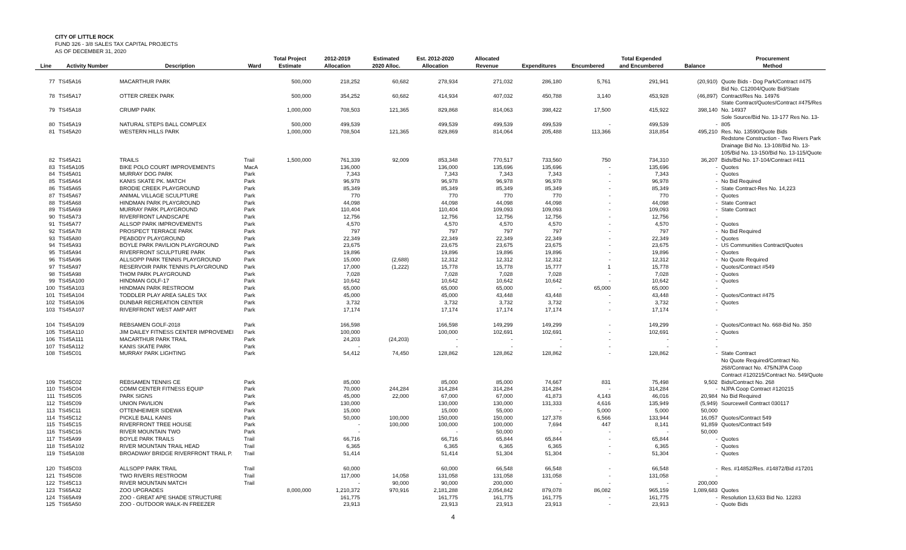CITY OF LITTLE ROCK
FUND 326 - 3/8 SALES TAX CAPITAL PROJECTS
AS OF DECEMBER 31, 2020
| Line | Activity Number | Description | Ward | Total Project Estimate | 2012-2019 Allocation | Estimated 2020 Alloc. | Est. 2012-2020 Allocation | Allocated Revenue | Expenditures | Encumbered | Total Expended and Encumbered | Balance | Procurement Method |
| --- | --- | --- | --- | --- | --- | --- | --- | --- | --- | --- | --- | --- | --- |
| 77 | TS45A16 | MACARTHUR PARK | | 500,000 | 218,252 | 60,682 | 278,934 | 271,032 | 286,180 | 5,761 | 291,941 | (20,910) | Quote Bids - Dog Park/Contract #475 |
| 78 | TS45A17 | OTTER CREEK PARK | | 500,000 | 354,252 | 60,682 | 414,934 | 407,032 | 450,788 | 3,140 | 453,928 | (46,897) | Bid No. C12004/Quote Bid/State Contract/Res No. 14976 |
| 79 | TS45A18 | CRUMP PARK | | 1,000,000 | 708,503 | 121,365 | 829,868 | 814,063 | 398,422 | 17,500 | 415,922 | 398,140 | State Contract/Quotes/Contract #475/Res No. 14937 |
| 80 | TS45A19 | NATURAL STEPS BALL COMPLEX | | 500,000 | 499,539 | | 499,539 | 499,539 | 499,539 | - | 499,539 | - | Sole Source/Bid No. 13-177 Res No. 13-805 |
| 81 | TS45A20 | WESTERN HILLS PARK | | 1,000,000 | 708,504 | 121,365 | 829,869 | 814,064 | 205,488 | 113,366 | 318,854 | 495,210 | Res. No. 13590/Quote Bids |
| 82 | TS45A21 | TRAILS | Trail | 1,500,000 | 761,339 | 92,009 | 853,348 | 770,517 | 733,560 | 750 | 734,310 | 36,207 | Redstone Construction - Two Rivers Park Drainage Bid No. 13-108/Bid No. 13-105/Bid No. 13-150/Bid No. 13-115/Quote Bids/Bid No. 17-104/Contract #411 |
| 83 | TS45A105 | BIKE POLO COURT IMPROVEMENTS | MacA | | 136,000 | | 136,000 | 135,696 | 135,696 | - | 135,696 | - | Quotes |
| 84 | TS45A01 | MURRAY DOG PARK | Park | | 7,343 | | 7,343 | 7,343 | 7,343 | - | 7,343 | - | Quotes |
| 85 | TS45A64 | KANIS SKATE PK. MATCH | Park | | 96,978 | | 96,978 | 96,978 | 96,978 | - | 96,978 | - | No Bid Required |
| 86 | TS45A65 | BRODIE CREEK PLAYGROUND | Park | | 85,349 | | 85,349 | 85,349 | 85,349 | - | 85,349 | - | State Contract-Res No. 14,223 |
| 87 | TS45A67 | ANIMAL VILLAGE SCULPTURE | Park | | 770 | | 770 | 770 | 770 | - | 770 | - | Quotes |
| 88 | TS45A68 | HINDMAN PARK PLAYGROUND | Park | | 44,098 | | 44,098 | 44,098 | 44,098 | - | 44,098 | - | State Contract |
| 89 | TS45A69 | MURRAY PARK PLAYGROUND | Park | | 110,404 | | 110,404 | 109,093 | 109,093 | - | 109,093 | - | State Contract |
| 90 | TS45A73 | RIVERFRONT LANDSCAPE | Park | | 12,756 | | 12,756 | 12,756 | 12,756 | - | 12,756 | - | |
| 91 | TS45A77 | ALLSOP PARK IMPROVEMENTS | Park | | 4,570 | | 4,570 | 4,570 | 4,570 | - | 4,570 | - | Quotes |
| 92 | TS45A78 | PROSPECT TERRACE PARK | Park | | 797 | | 797 | 797 | 797 | - | 797 | - | No Bid Required |
| 93 | TS45A80 | PEABODY PLAYGROUND | Park | | 22,349 | | 22,349 | 22,349 | 22,349 | - | 22,349 | - | Quotes |
| 94 | TS45A93 | BOYLE PARK PAVILION PLAYGROUND | Park | | 23,675 | | 23,675 | 23,675 | 23,675 | - | 23,675 | - | US Communities Contract/Quotes |
| 95 | TS45A94 | RIVERFRONT SCULPTURE PARK | Park | | 19,896 | | 19,896 | 19,896 | 19,896 | - | 19,896 | - | Quotes |
| 96 | TS45A96 | ALLSOPP PARK TENNIS PLAYGROUND | Park | | 15,000 | (2,688) | 12,312 | 12,312 | 12,312 | - | 12,312 | - | No Quote Required |
| 97 | TS45A97 | RESERVOIR PARK TENNIS PLAYGROUND | Park | | 17,000 | (1,222) | 15,778 | 15,778 | 15,777 | 1 | 15,778 | - | Quotes/Contract #549 |
| 98 | TS45A98 | THOM PARK PLAYGROUND | Park | | 7,028 | | 7,028 | 7,028 | 7,028 | - | 7,028 | - | Quotes |
| 99 | TS45A100 | HINDMAN GOLF-17 | Park | | 10,642 | | 10,642 | 10,642 | 10,642 | - | 10,642 | - | Quotes |
| 100 | TS45A103 | HINDMAN PARK RESTROOM | Park | | 65,000 | | 65,000 | 65,000 | - | 65,000 | 65,000 | - | |
| 101 | TS45A104 | TODDLER PLAY AREA SALES TAX | Park | | 45,000 | | 45,000 | 43,448 | 43,448 | - | 43,448 | - | Quotes/Contract #475 |
| 102 | TS45A106 | DUNBAR RECREATION CENTER | Park | | 3,732 | | 3,732 | 3,732 | 3,732 | - | 3,732 | - | Quotes |
| 103 | TS45A107 | RIVERFRONT WEST AMP ART | Park | | 17,174 | | 17,174 | 17,174 | 17,174 | - | 17,174 | - | |
| 104 | TS45A109 | REBSAMEN GOLF-2018 | Park | | 166,598 | | 166,598 | 149,299 | 149,299 | - | 149,299 | - | Quotes/Contract No. 668-Bid No. 350 |
| 105 | TS45A110 | JIM DAILEY FITNESS CENTER IMPROVEMEI | Park | | 100,000 | | 100,000 | 102,691 | 102,691 | - | 102,691 | - | Quotes |
| 106 | TS45A111 | MACARTHUR PARK TRAIL | Park | | 24,203 | (24,203) | - | - | - | - | - | - | |
| 107 | TS45A112 | KANIS SKATE PARK | Park | | - | | - | - | - | - | - | - | |
| 108 | TS45C01 | MURRAY PARK LIGHTING | Park | | 54,412 | 74,450 | 128,862 | 128,862 | 128,862 | - | 128,862 | - | State Contract |
| 109 | TS45C02 | REBSAMEN TENNIS CE | Park | | 85,000 | | 85,000 | 85,000 | 74,667 | 831 | 75,498 | 9,502 | No Quote Required/Contract No. 268/Contract No. 475/NJPA Coop Contract #120215/Contract No. 549/Quote Bids/Contract No. 268 |
| 110 | TS45C04 | COMM CENTER FITNESS EQUIP | Park | | 70,000 | 244,284 | 314,284 | 314,284 | 314,284 | - | 314,284 | - | NJPA Coop Contract #120215 |
| 111 | TS45C05 | PARK SIGNS | Park | | 45,000 | 22,000 | 67,000 | 67,000 | 41,873 | 4,143 | 46,016 | 20,984 | No Bid Required |
| 112 | TS45C09 | UNION PAVILION | Park | | 130,000 | | 130,000 | 130,000 | 131,333 | 4,616 | 135,949 | (5,949) | Sourcewell Contract 030117 |
| 113 | TS45C11 | OTTENHEIMER SIDEWA | Park | | 15,000 | | 15,000 | 55,000 | - | 5,000 | 5,000 | 50,000 | |
| 114 | TS45C12 | PICKLE BALL KANIS | Park | | 50,000 | 100,000 | 150,000 | 150,000 | 127,378 | 6,566 | 133,944 | 16,057 | Quotes/Contract 549 |
| 115 | TS45C15 | RIVERFRONT TREE HOUSE | Park | | - | 100,000 | 100,000 | 100,000 | 7,694 | 447 | 8,141 | 91,859 | Quotes/Contract 549 |
| 116 | TS45C16 | RIVER MOUNTAIN TWO | Park | | - | | - | 50,000 | - | - | - | 50,000 | |
| 117 | TS45A99 | BOYLE PARK TRAILS | Trail | | 66,716 | | 66,716 | 65,844 | 65,844 | - | 65,844 | - | Quotes |
| 118 | TS45A102 | RIVER MOUNTAIN TRAIL HEAD | Trail | | 6,365 | | 6,365 | 6,365 | 6,365 | - | 6,365 | - | Quotes |
| 119 | TS45A108 | BROADWAY BRIDGE RIVERFRONT TRAIL P. | Trail | | 51,414 | | 51,414 | 51,304 | 51,304 | - | 51,304 | - | Quotes |
| 120 | TS45C03 | ALLSOPP PARK TRAIL | Trail | | 60,000 | | 60,000 | 66,548 | 66,548 | - | 66,548 | - | Res. #14852/Res. #14872/Bid #17201 |
| 121 | TS45C08 | TWO RIVERS RESTROOM | Trail | | 117,000 | 14,058 | 131,058 | 131,058 | 131,058 | - | 131,058 | - | |
| 122 | TS45C13 | RIVER MOUNTAIN MATCH | Trail | | - | 90,000 | 90,000 | 200,000 | - | - | - | 200,000 | |
| 123 | TS65A32 | ZOO UPGRADES | | 8,000,000 | 1,210,372 | 970,916 | 2,181,288 | 2,054,842 | 879,078 | 86,082 | 965,159 | 1,089,683 | Quotes |
| 124 | TS65A49 | ZOO - GREAT APE SHADE STRUCTURE | | | 161,775 | | 161,775 | 161,775 | 161,775 | - | 161,775 | - | Resolution 13,633 Bid No. 12283 |
| 125 | TS65A50 | ZOO - OUTDOOR WALK-IN FREEZER | | | 23,913 | | 23,913 | 23,913 | 23,913 | - | 23,913 | - | Quote Bids |
4